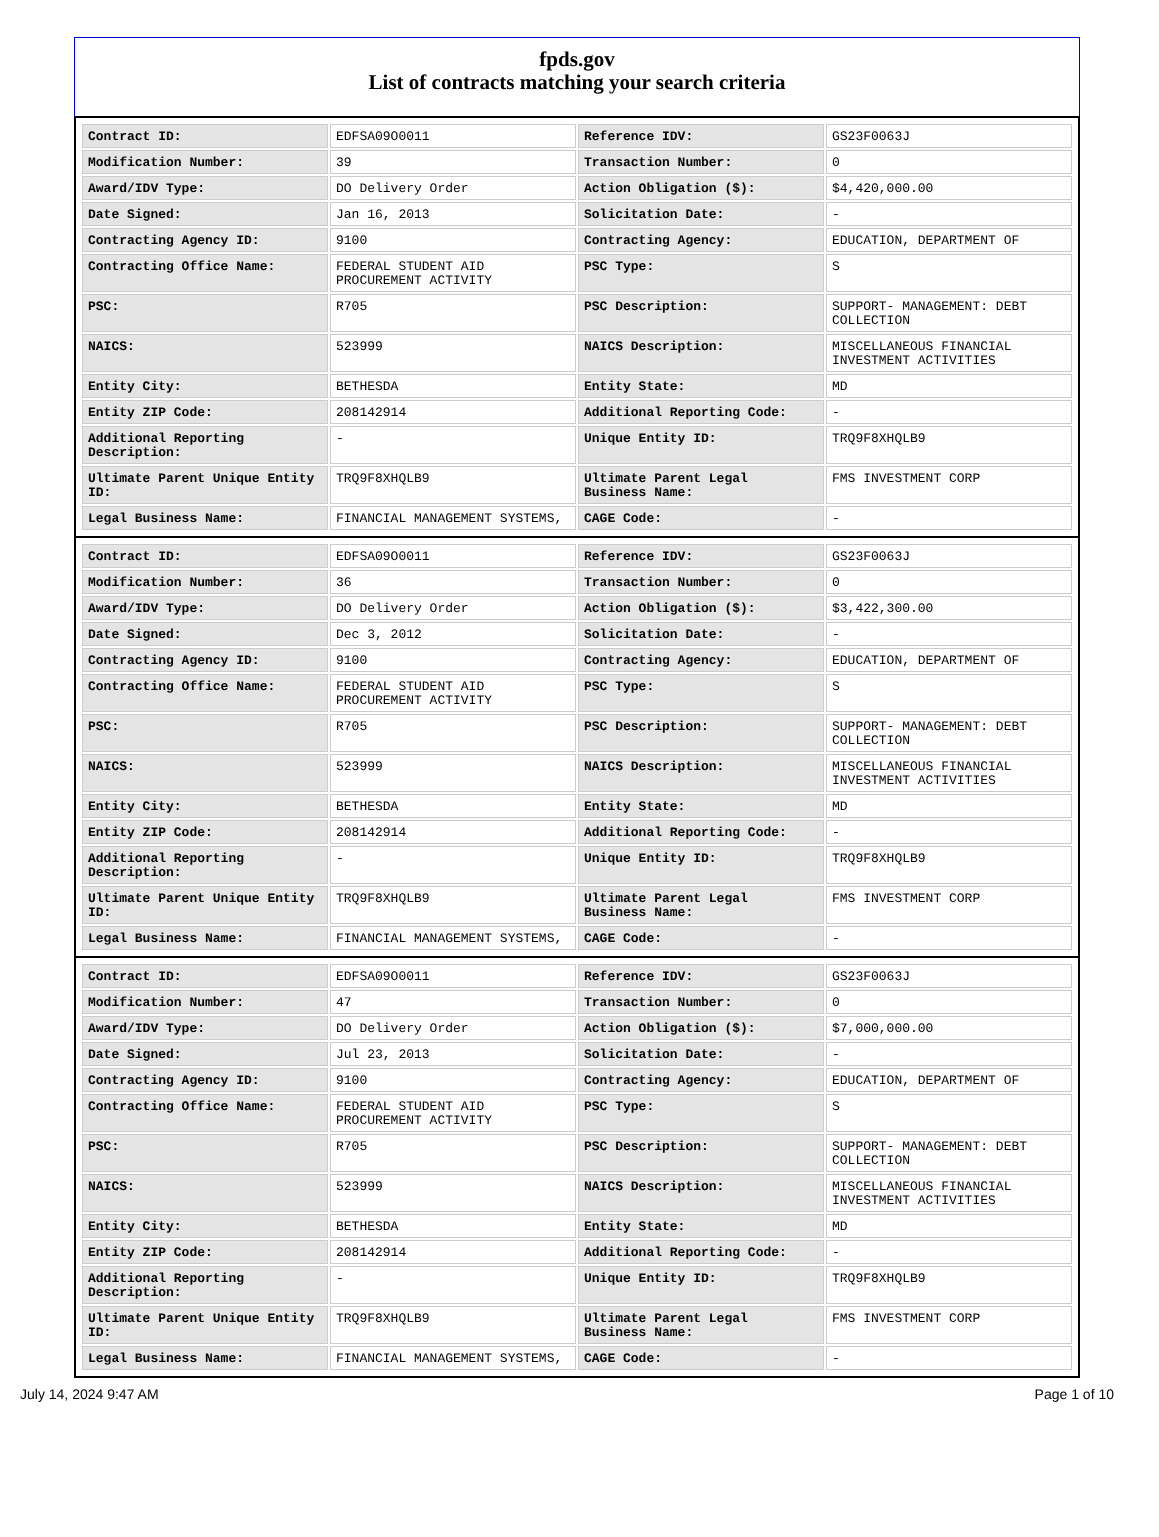fpds.gov
List of contracts matching your search criteria
| Contract ID: | EDFSA09O0011 | Reference IDV: | GS23F0063J |
| Modification Number: | 39 | Transaction Number: | 0 |
| Award/IDV Type: | DO Delivery Order | Action Obligation ($): | $4,420,000.00 |
| Date Signed: | Jan 16, 2013 | Solicitation Date: | - |
| Contracting Agency ID: | 9100 | Contracting Agency: | EDUCATION, DEPARTMENT OF |
| Contracting Office Name: | FEDERAL STUDENT AID PROCUREMENT ACTIVITY | PSC Type: | S |
| PSC: | R705 | PSC Description: | SUPPORT- MANAGEMENT: DEBT COLLECTION |
| NAICS: | 523999 | NAICS Description: | MISCELLANEOUS FINANCIAL INVESTMENT ACTIVITIES |
| Entity City: | BETHESDA | Entity State: | MD |
| Entity ZIP Code: | 208142914 | Additional Reporting Code: | - |
| Additional Reporting Description: | - | Unique Entity ID: | TRQ9F8XHQLB9 |
| Ultimate Parent Unique Entity ID: | TRQ9F8XHQLB9 | Ultimate Parent Legal Business Name: | FMS INVESTMENT CORP |
| Legal Business Name: | FINANCIAL MANAGEMENT SYSTEMS, | CAGE Code: | - |
| Contract ID: | EDFSA09O0011 | Reference IDV: | GS23F0063J |
| Modification Number: | 36 | Transaction Number: | 0 |
| Award/IDV Type: | DO Delivery Order | Action Obligation ($): | $3,422,300.00 |
| Date Signed: | Dec 3, 2012 | Solicitation Date: | - |
| Contracting Agency ID: | 9100 | Contracting Agency: | EDUCATION, DEPARTMENT OF |
| Contracting Office Name: | FEDERAL STUDENT AID PROCUREMENT ACTIVITY | PSC Type: | S |
| PSC: | R705 | PSC Description: | SUPPORT- MANAGEMENT: DEBT COLLECTION |
| NAICS: | 523999 | NAICS Description: | MISCELLANEOUS FINANCIAL INVESTMENT ACTIVITIES |
| Entity City: | BETHESDA | Entity State: | MD |
| Entity ZIP Code: | 208142914 | Additional Reporting Code: | - |
| Additional Reporting Description: | - | Unique Entity ID: | TRQ9F8XHQLB9 |
| Ultimate Parent Unique Entity ID: | TRQ9F8XHQLB9 | Ultimate Parent Legal Business Name: | FMS INVESTMENT CORP |
| Legal Business Name: | FINANCIAL MANAGEMENT SYSTEMS, | CAGE Code: | - |
| Contract ID: | EDFSA09O0011 | Reference IDV: | GS23F0063J |
| Modification Number: | 47 | Transaction Number: | 0 |
| Award/IDV Type: | DO Delivery Order | Action Obligation ($): | $7,000,000.00 |
| Date Signed: | Jul 23, 2013 | Solicitation Date: | - |
| Contracting Agency ID: | 9100 | Contracting Agency: | EDUCATION, DEPARTMENT OF |
| Contracting Office Name: | FEDERAL STUDENT AID PROCUREMENT ACTIVITY | PSC Type: | S |
| PSC: | R705 | PSC Description: | SUPPORT- MANAGEMENT: DEBT COLLECTION |
| NAICS: | 523999 | NAICS Description: | MISCELLANEOUS FINANCIAL INVESTMENT ACTIVITIES |
| Entity City: | BETHESDA | Entity State: | MD |
| Entity ZIP Code: | 208142914 | Additional Reporting Code: | - |
| Additional Reporting Description: | - | Unique Entity ID: | TRQ9F8XHQLB9 |
| Ultimate Parent Unique Entity ID: | TRQ9F8XHQLB9 | Ultimate Parent Legal Business Name: | FMS INVESTMENT CORP |
| Legal Business Name: | FINANCIAL MANAGEMENT SYSTEMS, | CAGE Code: | - |
July 14, 2024 9:47 AM Page 1 of 10